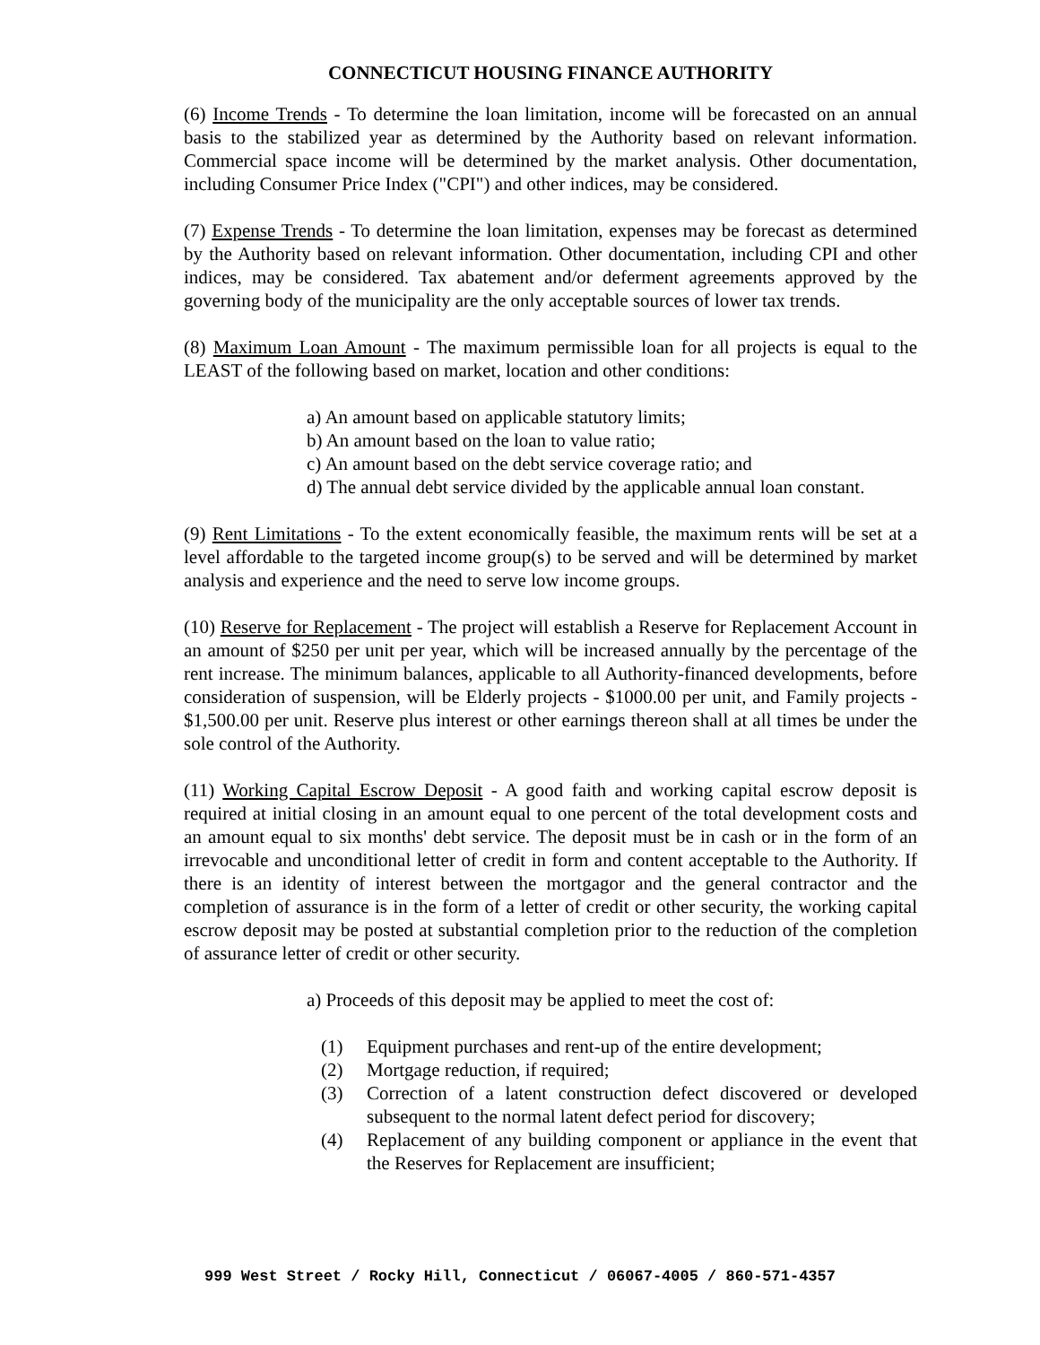CONNECTICUT HOUSING FINANCE AUTHORITY
(6) Income Trends - To determine the loan limitation, income will be forecasted on an annual basis to the stabilized year as determined by the Authority based on relevant information. Commercial space income will be determined by the market analysis. Other documentation, including Consumer Price Index ("CPI") and other indices, may be considered.
(7) Expense Trends - To determine the loan limitation, expenses may be forecast as determined by the Authority based on relevant information. Other documentation, including CPI and other indices, may be considered. Tax abatement and/or deferment agreements approved by the governing body of the municipality are the only acceptable sources of lower tax trends.
(8) Maximum Loan Amount - The maximum permissible loan for all projects is equal to the LEAST of the following based on market, location and other conditions:
a) An amount based on applicable statutory limits;
b) An amount based on the loan to value ratio;
c) An amount based on the debt service coverage ratio; and
d) The annual debt service divided by the applicable annual loan constant.
(9) Rent Limitations - To the extent economically feasible, the maximum rents will be set at a level affordable to the targeted income group(s) to be served and will be determined by market analysis and experience and the need to serve low income groups.
(10) Reserve for Replacement - The project will establish a Reserve for Replacement Account in an amount of $250 per unit per year, which will be increased annually by the percentage of the rent increase. The minimum balances, applicable to all Authority-financed developments, before consideration of suspension, will be Elderly projects - $1000.00 per unit, and Family projects - $1,500.00 per unit. Reserve plus interest or other earnings thereon shall at all times be under the sole control of the Authority.
(11) Working Capital Escrow Deposit - A good faith and working capital escrow deposit is required at initial closing in an amount equal to one percent of the total development costs and an amount equal to six months' debt service. The deposit must be in cash or in the form of an irrevocable and unconditional letter of credit in form and content acceptable to the Authority. If there is an identity of interest between the mortgagor and the general contractor and the completion of assurance is in the form of a letter of credit or other security, the working capital escrow deposit may be posted at substantial completion prior to the reduction of the completion of assurance letter of credit or other security.
a) Proceeds of this deposit may be applied to meet the cost of:
(1) Equipment purchases and rent-up of the entire development;
(2) Mortgage reduction, if required;
(3) Correction of a latent construction defect discovered or developed subsequent to the normal latent defect period for discovery;
(4) Replacement of any building component or appliance in the event that the Reserves for Replacement are insufficient;
999 West Street / Rocky Hill, Connecticut / 06067-4005 / 860-571-4357